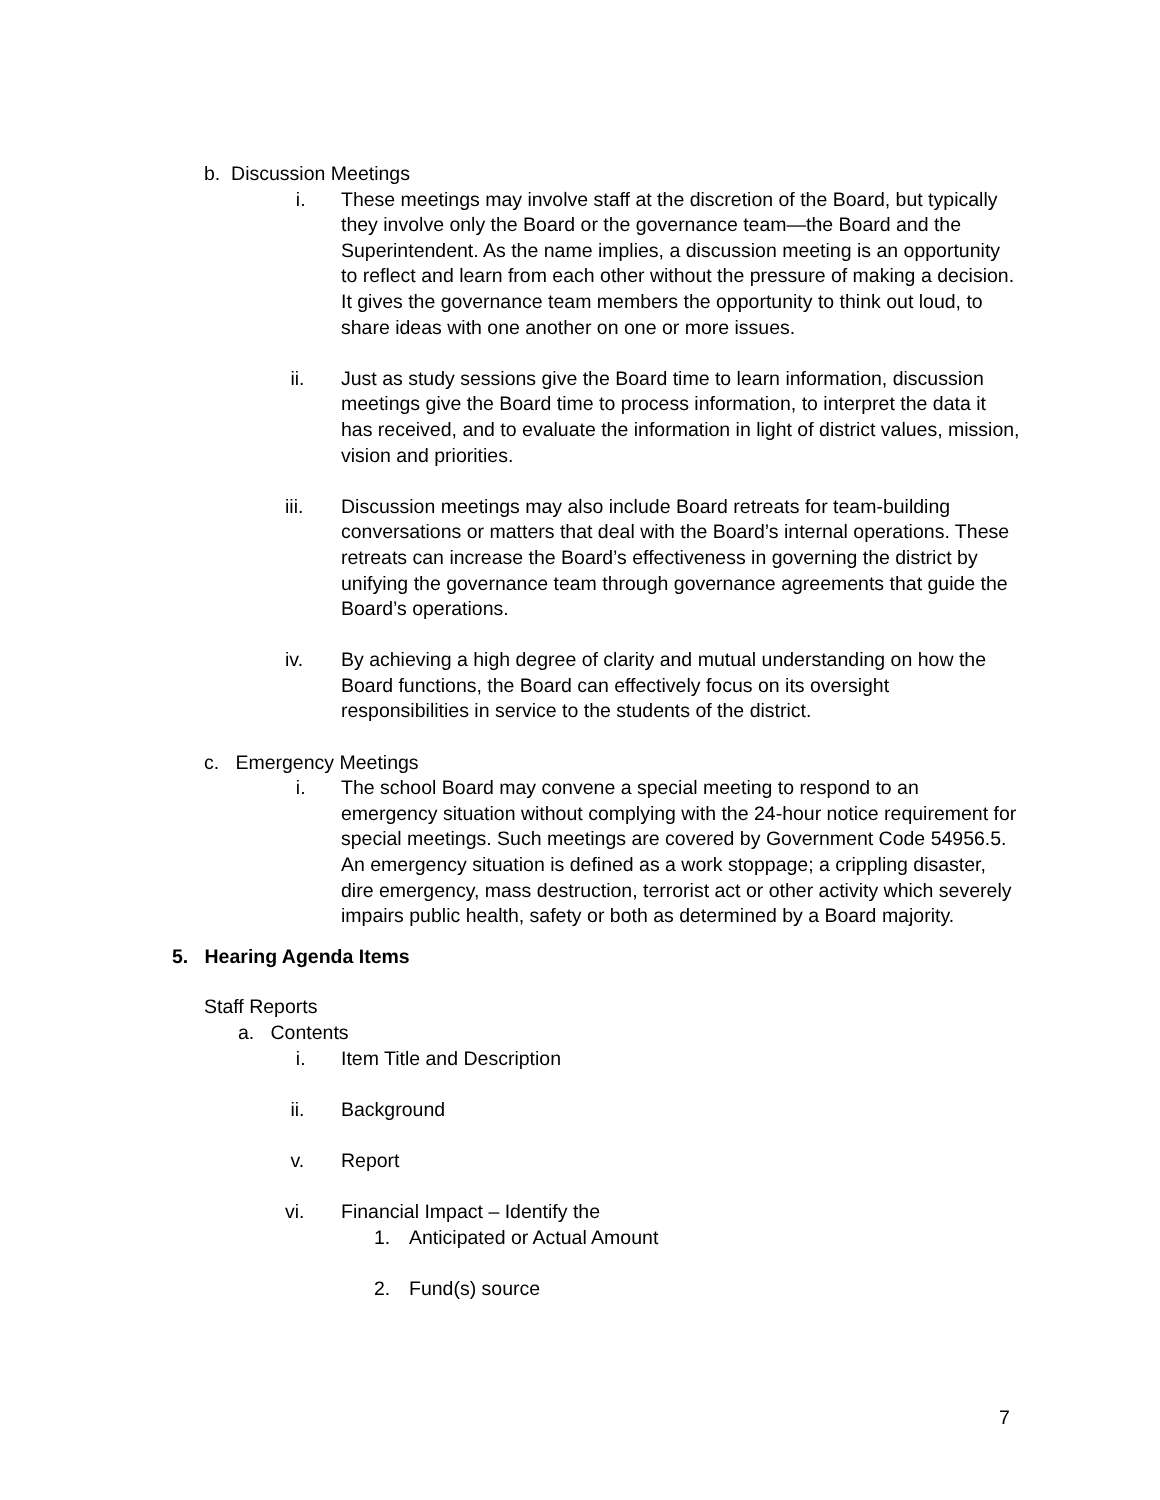b. Discussion Meetings
i. These meetings may involve staff at the discretion of the Board, but typically they involve only the Board or the governance team—the Board and the Superintendent. As the name implies, a discussion meeting is an opportunity to reflect and learn from each other without the pressure of making a decision. It gives the governance team members the opportunity to think out loud, to share ideas with one another on one or more issues.
ii. Just as study sessions give the Board time to learn information, discussion meetings give the Board time to process information, to interpret the data it has received, and to evaluate the information in light of district values, mission, vision and priorities.
iii. Discussion meetings may also include Board retreats for team-building conversations or matters that deal with the Board’s internal operations. These retreats can increase the Board’s effectiveness in governing the district by unifying the governance team through governance agreements that guide the Board’s operations.
iv. By achieving a high degree of clarity and mutual understanding on how the Board functions, the Board can effectively focus on its oversight responsibilities in service to the students of the district.
c. Emergency Meetings
i. The school Board may convene a special meeting to respond to an emergency situation without complying with the 24-hour notice requirement for special meetings. Such meetings are covered by Government Code 54956.5. An emergency situation is defined as a work stoppage; a crippling disaster, dire emergency, mass destruction, terrorist act or other activity which severely impairs public health, safety or both as determined by a Board majority.
5. Hearing Agenda Items
Staff Reports
a. Contents
i. Item Title and Description
ii. Background
v. Report
vi. Financial Impact – Identify the
1. Anticipated or Actual Amount
2. Fund(s) source
7